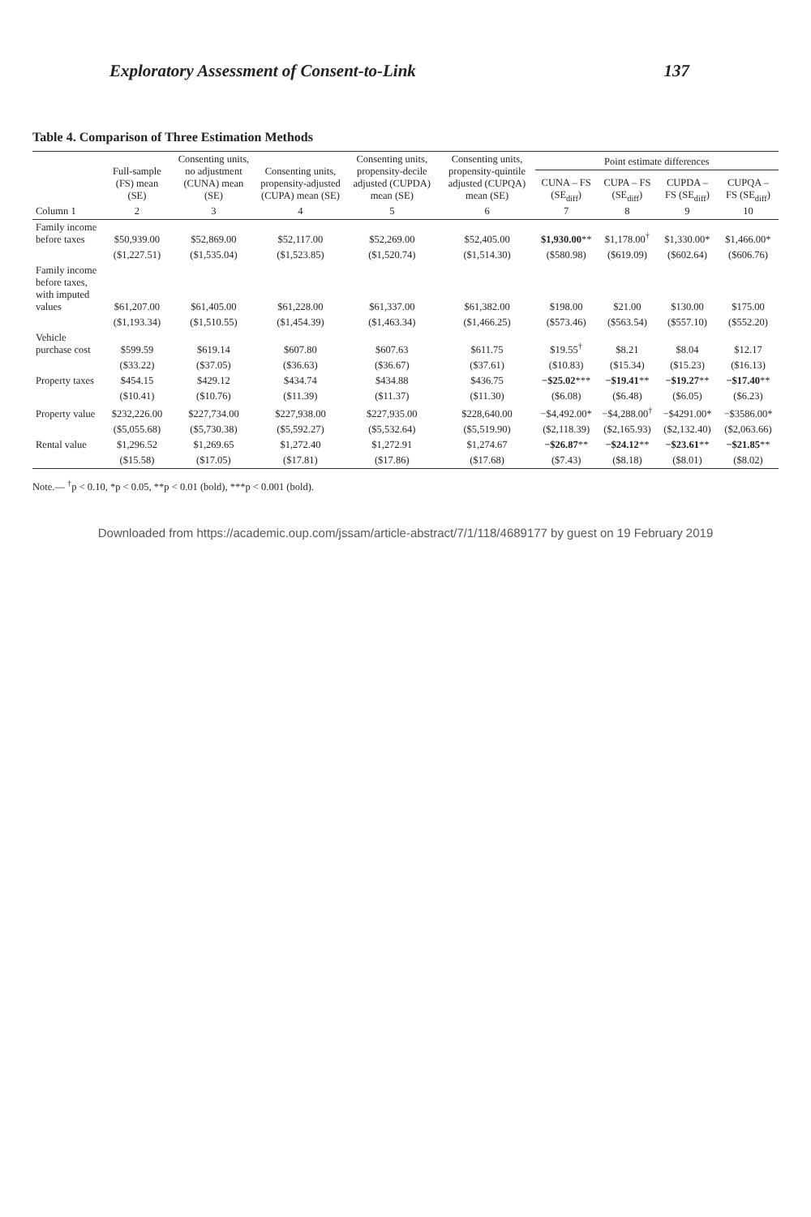Exploratory Assessment of Consent-to-Link 137
Table 4. Comparison of Three Estimation Methods
| | Full-sample (FS) mean (SE) | Consenting units, no adjustment (CUNA) mean (SE) | Consenting units, propensity-adjusted (CUPA) mean (SE) | Consenting units, propensity-decile adjusted (CUPDA) mean (SE) | Consenting units, propensity-quintile adjusted (CUPQA) mean (SE) | Point estimate differences | | | |
| --- | --- | --- | --- | --- | --- | --- | --- | --- | --- |
| | | | | | | CUNA – FS (SE<sub>diff</sub>) | CUPA – FS (SE<sub>diff</sub>) | CUPDA – FS (SE<sub>diff</sub>) | CUPQA – FS (SE<sub>diff</sub>) |
| Column 1 | 2 | 3 | 4 | 5 | 6 | 7 | 8 | 9 | 10 |
| Family income before taxes | $50,939.00 | $52,869.00 | $52,117.00 | $52,269.00 | $52,405.00 | $1,930.00 ** | $1,178.00<sup>†</sup> | $1,330.00* | $1,466.00* |
| | ($1,227.51) | ($1,535.04) | ($1,523.85) | ($1,520.74) | ($1,514.30) | ($580.98) | ($619.09) | ($602.64) | ($606.76) |
| Family income before taxes, with imputed values | $61,207.00 | $61,405.00 | $61,228.00 | $61,337.00 | $61,382.00 | $198.00 | $21.00 | $130.00 | $175.00 |
| | ($1,193.34) | ($1,510.55) | ($1,454.39) | ($1,463.34) | ($1,466.25) | ($573.46) | ($563.54) | ($557.10) | ($552.20) |
| Vehicle purchase cost | $599.59 | $619.14 | $607.80 | $607.63 | $611.75 | $19.55<sup>†</sup> | $8.21 | $8.04 | $12.17 |
| | ($33.22) | ($37.05) | ($36.63) | ($36.67) | ($37.61) | ($10.83) | ($15.34) | ($15.23) | ($16.13) |
| Property taxes | $454.15 | $429.12 | $434.74 | $434.88 | $436.75 | −$25.02 *** | −$19.41 ** | −$19.27 ** | −$17.40 ** |
| | ($10.41) | ($10.76) | ($11.39) | ($11.37) | ($11.30) | ($6.08) | ($6.48) | ($6.05) | ($6.23) |
| Property value | $232,226.00 | $227,734.00 | $227,938.00 | $227,935.00 | $228,640.00 | −$4,492.00* | −$4,288.00<sup>†</sup> | −$4291.00* | −$3586.00* |
| | ($5,055.68) | ($5,730.38) | ($5,592.27) | ($5,532.64) | ($5,519.90) | ($2,118.39) | ($2,165.93) | ($2,132.40) | ($2,063.66) |
| Rental value | $1,296.52 | $1,269.65 | $1,272.40 | $1,272.91 | $1,274.67 | −$26.87 ** | −$24.12 ** | −$23.61 ** | −$21.85 ** |
| | ($15.58) | ($17.05) | ($17.81) | ($17.86) | ($17.68) | ($7.43) | ($8.18) | ($8.01) | ($8.02) |
Note.— <sup>†</sup>p < 0.10, *p < 0.05, **p < 0.01 (bold), ***p < 0.001 (bold).
Downloaded from https://academic.oup.com/jssam/article-abstract/7/1/118/4689177 by guest on 19 February 2019